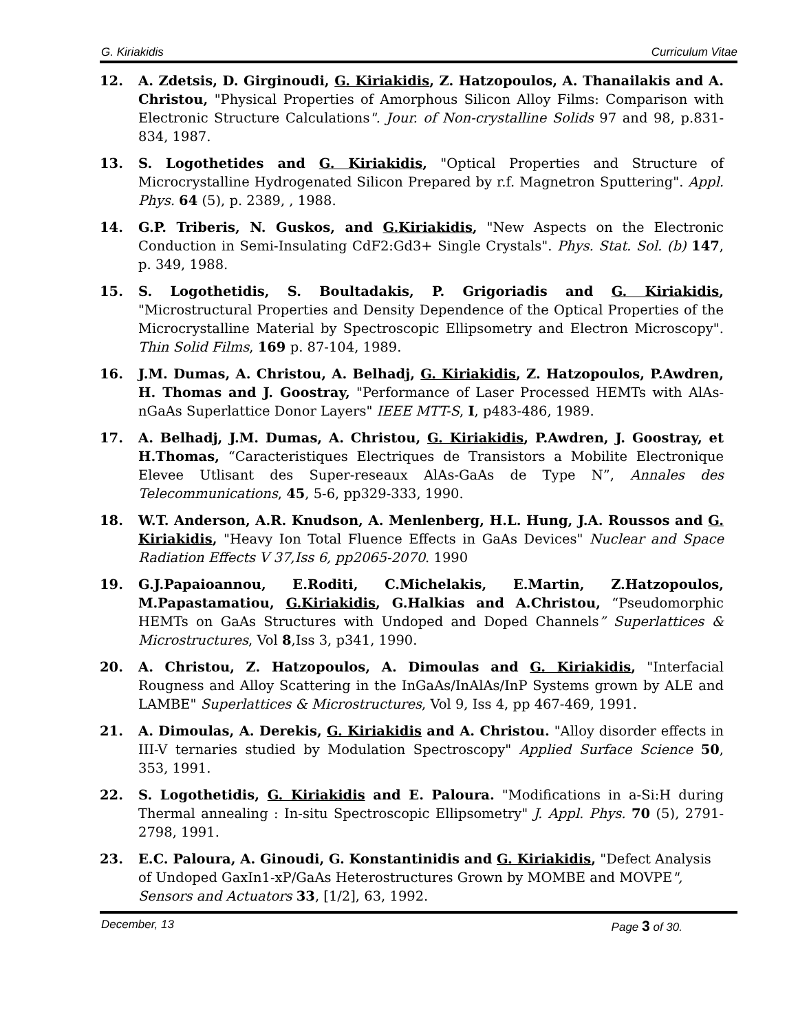G. Kiriakidis Curriculum Vitae
12. A. Zdetsis, D. Girginoudi, G. Kiriakidis, Z. Hatzopoulos, A. Thanailakis and A. Christou, "Physical Properties of Amorphous Silicon Alloy Films: Comparison with Electronic Structure Calculations". Jour. of Non-crystalline Solids 97 and 98, p.831-834, 1987.
13. S. Logothetides and G. Kiriakidis, "Optical Properties and Structure of Microcrystalline Hydrogenated Silicon Prepared by r.f. Magnetron Sputtering". Appl. Phys. 64 (5), p. 2389, , 1988.
14. G.P. Triberis, N. Guskos, and G.Kiriakidis, "New Aspects on the Electronic Conduction in Semi-Insulating CdF2:Gd3+ Single Crystals". Phys. Stat. Sol. (b) 147, p. 349, 1988.
15. S. Logothetidis, S. Boultadakis, P. Grigoriadis and G. Kiriakidis, "Microstructural Properties and Density Dependence of the Optical Properties of the Microcrystalline Material by Spectroscopic Ellipsometry and Electron Microscopy". Thin Solid Films, 169 p. 87-104, 1989.
16. J.M. Dumas, A. Christou, A. Belhadj, G. Kiriakidis, Z. Hatzopoulos, P.Awdren, H. Thomas and J. Goostray, "Performance of Laser Processed HEMTs with AlAs-nGaAs Superlattice Donor Layers" IEEE MTT-S, I, p483-486, 1989.
17. A. Belhadj, J.M. Dumas, A. Christou, G. Kiriakidis, P.Awdren, J. Goostray, et H.Thomas, “Caracteristiques Electriques de Transistors a Mobilite Electronique Elevee Utlisant des Super-reseaux AlAs-GaAs de Type N”, Annales des Telecommunications, 45, 5-6, pp329-333, 1990.
18. W.T. Anderson, A.R. Knudson, A. Menlenberg, H.L. Hung, J.A. Roussos and G. Kiriakidis, "Heavy Ion Total Fluence Effects in GaAs Devices" Nuclear and Space Radiation Effects V 37,Iss 6, pp2065-2070. 1990
19. G.J.Papaioannou, E.Roditi, C.Michelakis, E.Martin, Z.Hatzopoulos, M.Papastamatiou, G.Kiriakidis, G.Halkias and A.Christou, “Pseudomorphic HEMTs on GaAs Structures with Undoped and Doped Channels” Superlattices & Microstructures, Vol 8,Iss 3, p341, 1990.
20. A. Christou, Z. Hatzopoulos, A. Dimoulas and G. Kiriakidis, "Interfacial Rougness and Alloy Scattering in the InGaAs/InAlAs/InP Systems grown by ALE and LAMBE" Superlattices & Microstructures, Vol 9, Iss 4, pp 467-469, 1991.
21. A. Dimoulas, A. Derekis, G. Kiriakidis and A. Christou. "Alloy disorder effects in III-V ternaries studied by Modulation Spectroscopy" Applied Surface Science 50, 353, 1991.
22. S. Logothetidis, G. Kiriakidis and E. Paloura. "Modifications in a-Si:H during Thermal annealing : In-situ Spectroscopic Ellipsometry" J. Appl. Phys. 70 (5), 2791-2798, 1991.
23. E.C. Paloura, A. Ginoudi, G. Konstantinidis and G. Kiriakidis, "Defect Analysis of Undoped GaxIn1-xP/GaAs Heterostructures Grown by MOMBE and MOVPE", Sensors and Actuators 33, [1/2], 63, 1992.
December, 13 Page 3 of 30.